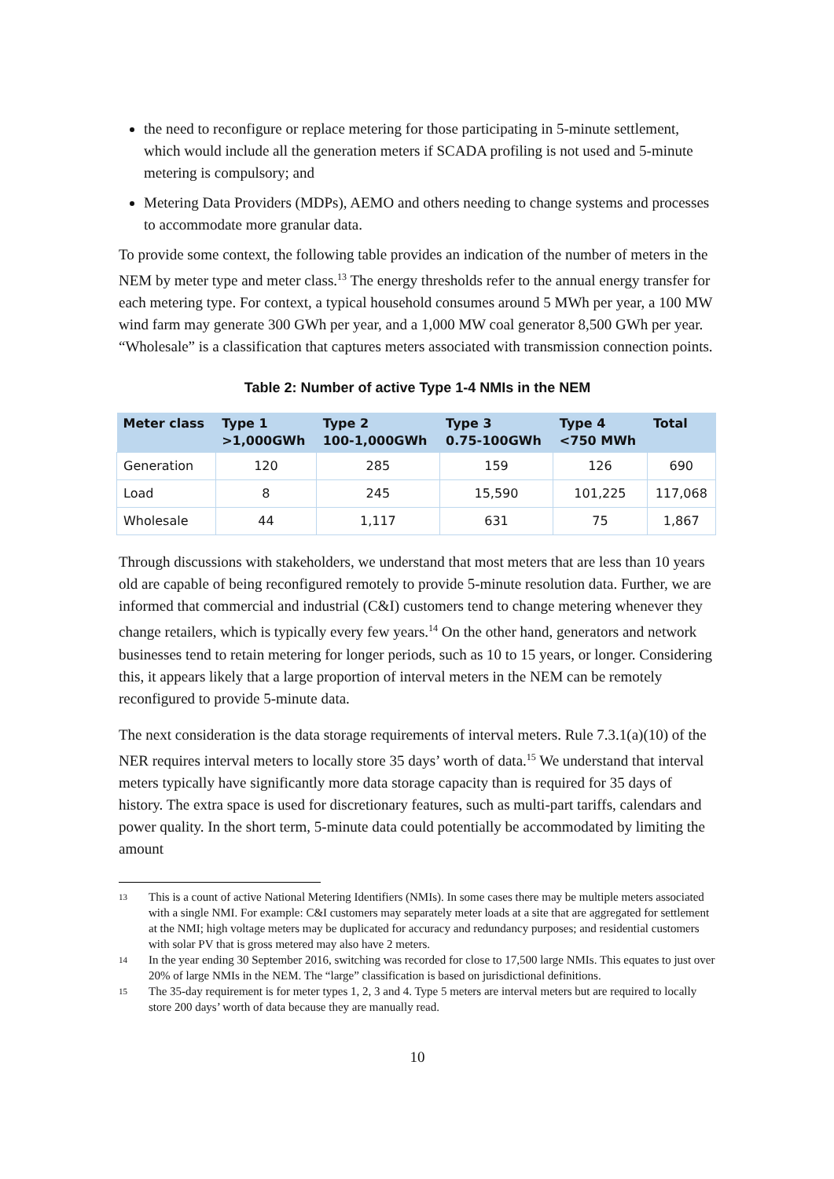the need to reconfigure or replace metering for those participating in 5-minute settlement, which would include all the generation meters if SCADA profiling is not used and 5-minute metering is compulsory; and
Metering Data Providers (MDPs), AEMO and others needing to change systems and processes to accommodate more granular data.
To provide some context, the following table provides an indication of the number of meters in the NEM by meter type and meter class.<sup>13</sup> The energy thresholds refer to the annual energy transfer for each metering type. For context, a typical household consumes around 5 MWh per year, a 100 MW wind farm may generate 300 GWh per year, and a 1,000 MW coal generator 8,500 GWh per year. “Wholesale” is a classification that captures meters associated with transmission connection points.
Table 2: Number of active Type 1-4 NMIs in the NEM
| Meter class | Type 1 >1,000GWh | Type 2 100-1,000GWh | Type 3 0.75-100GWh | Type 4 <750 MWh | Total |
| --- | --- | --- | --- | --- | --- |
| Generation | 120 | 285 | 159 | 126 | 690 |
| Load | 8 | 245 | 15,590 | 101,225 | 117,068 |
| Wholesale | 44 | 1,117 | 631 | 75 | 1,867 |
Through discussions with stakeholders, we understand that most meters that are less than 10 years old are capable of being reconfigured remotely to provide 5-minute resolution data. Further, we are informed that commercial and industrial (C&I) customers tend to change metering whenever they change retailers, which is typically every few years.<sup>14</sup> On the other hand, generators and network businesses tend to retain metering for longer periods, such as 10 to 15 years, or longer. Considering this, it appears likely that a large proportion of interval meters in the NEM can be remotely reconfigured to provide 5-minute data.
The next consideration is the data storage requirements of interval meters. Rule 7.3.1(a)(10) of the NER requires interval meters to locally store 35 days’ worth of data.<sup>15</sup> We understand that interval meters typically have significantly more data storage capacity than is required for 35 days of history. The extra space is used for discretionary features, such as multi-part tariffs, calendars and power quality. In the short term, 5-minute data could potentially be accommodated by limiting the amount
13 This is a count of active National Metering Identifiers (NMIs). In some cases there may be multiple meters associated with a single NMI. For example: C&I customers may separately meter loads at a site that are aggregated for settlement at the NMI; high voltage meters may be duplicated for accuracy and redundancy purposes; and residential customers with solar PV that is gross metered may also have 2 meters.
14 In the year ending 30 September 2016, switching was recorded for close to 17,500 large NMIs. This equates to just over 20% of large NMIs in the NEM. The “large” classification is based on jurisdictional definitions.
15 The 35-day requirement is for meter types 1, 2, 3 and 4. Type 5 meters are interval meters but are required to locally store 200 days’ worth of data because they are manually read.
10